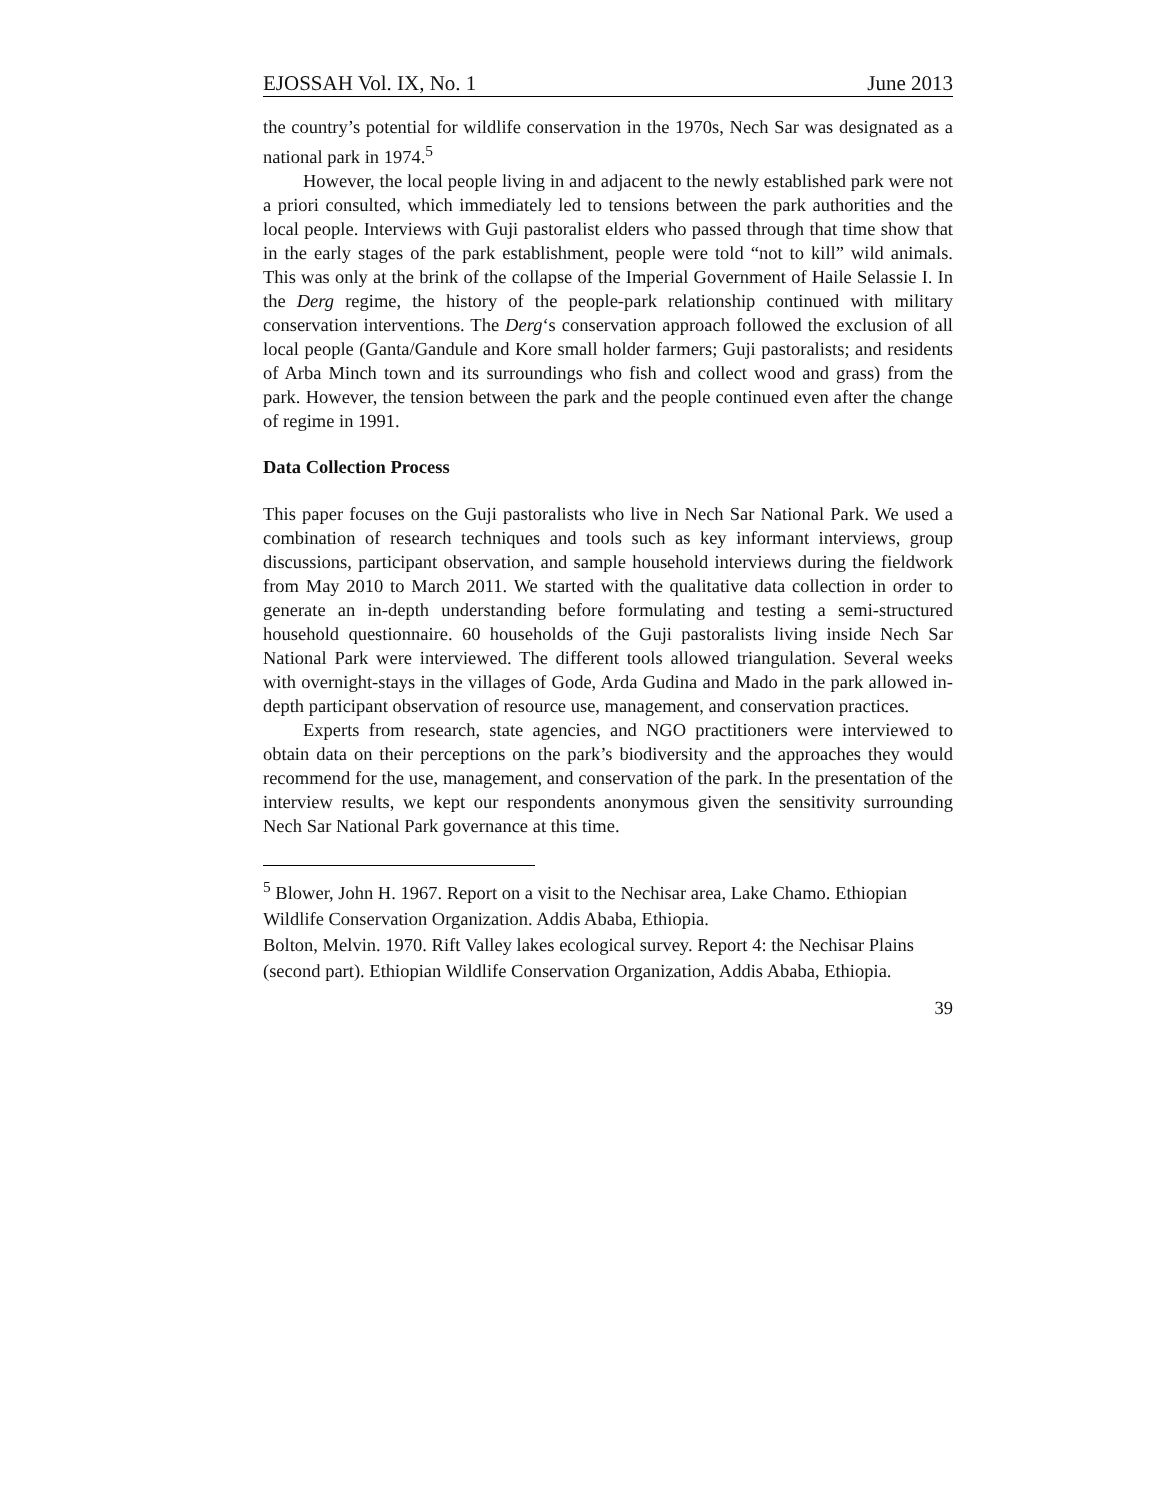EJOSSAH Vol. IX, No. 1 June 2013
the country’s potential for wildlife conservation in the 1970s, Nech Sar was designated as a national park in 1974.<sup>5</sup>
However, the local people living in and adjacent to the newly established park were not a priori consulted, which immediately led to tensions between the park authorities and the local people. Interviews with Guji pastoralist elders who passed through that time show that in the early stages of the park establishment, people were told “not to kill” wild animals. This was only at the brink of the collapse of the Imperial Government of Haile Selassie I. In the Derg regime, the history of the people-park relationship continued with military conservation interventions. The Derg‘s conservation approach followed the exclusion of all local people (Ganta/Gandule and Kore small holder farmers; Guji pastoralists; and residents of Arba Minch town and its surroundings who fish and collect wood and grass) from the park. However, the tension between the park and the people continued even after the change of regime in 1991.
Data Collection Process
This paper focuses on the Guji pastoralists who live in Nech Sar National Park. We used a combination of research techniques and tools such as key informant interviews, group discussions, participant observation, and sample household interviews during the fieldwork from May 2010 to March 2011. We started with the qualitative data collection in order to generate an in-depth understanding before formulating and testing a semi-structured household questionnaire. 60 households of the Guji pastoralists living inside Nech Sar National Park were interviewed. The different tools allowed triangulation. Several weeks with overnight-stays in the villages of Gode, Arda Gudina and Mado in the park allowed in-depth participant observation of resource use, management, and conservation practices.
Experts from research, state agencies, and NGO practitioners were interviewed to obtain data on their perceptions on the park’s biodiversity and the approaches they would recommend for the use, management, and conservation of the park. In the presentation of the interview results, we kept our respondents anonymous given the sensitivity surrounding Nech Sar National Park governance at this time.
<sup>5</sup> Blower, John H. 1967. Report on a visit to the Nechisar area, Lake Chamo. Ethiopian Wildlife Conservation Organization. Addis Ababa, Ethiopia.
Bolton, Melvin. 1970. Rift Valley lakes ecological survey. Report 4: the Nechisar Plains (second part). Ethiopian Wildlife Conservation Organization, Addis Ababa, Ethiopia.
39